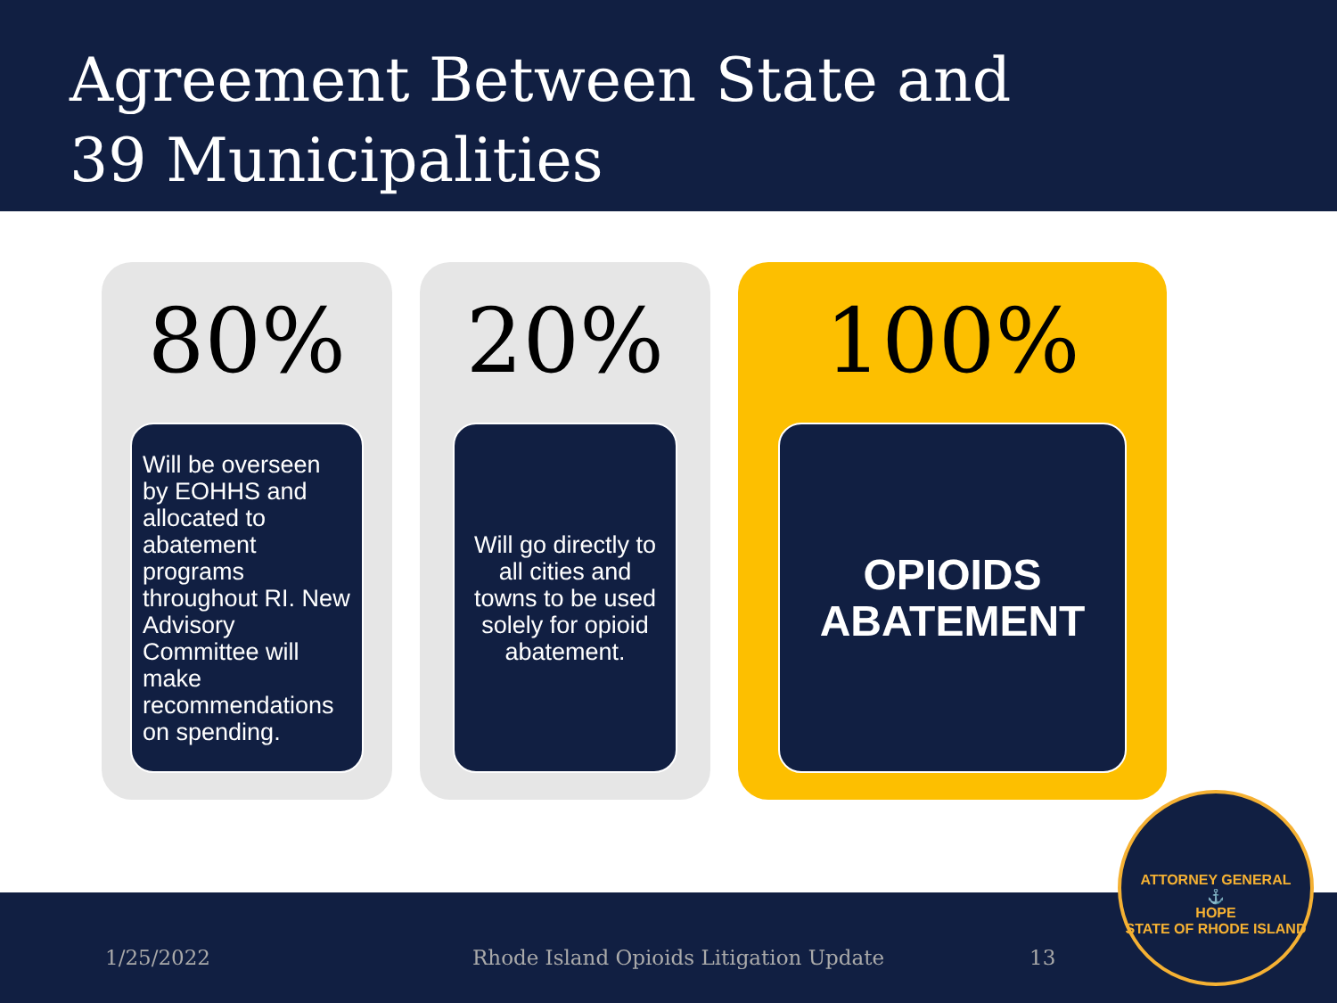Agreement Between State and
39 Municipalities
80%
Will be overseen by EOHHS and allocated to abatement programs throughout RI. New Advisory Committee will make recommendations on spending.
20%
Will go directly to all cities and towns to be used solely for opioid abatement.
100%
OPIOIDS ABATEMENT
1/25/2022 Rhode Island Opioids Litigation Update 13
ATTORNEY GENERAL
⚓
HOPE
STATE OF RHODE ISLAND